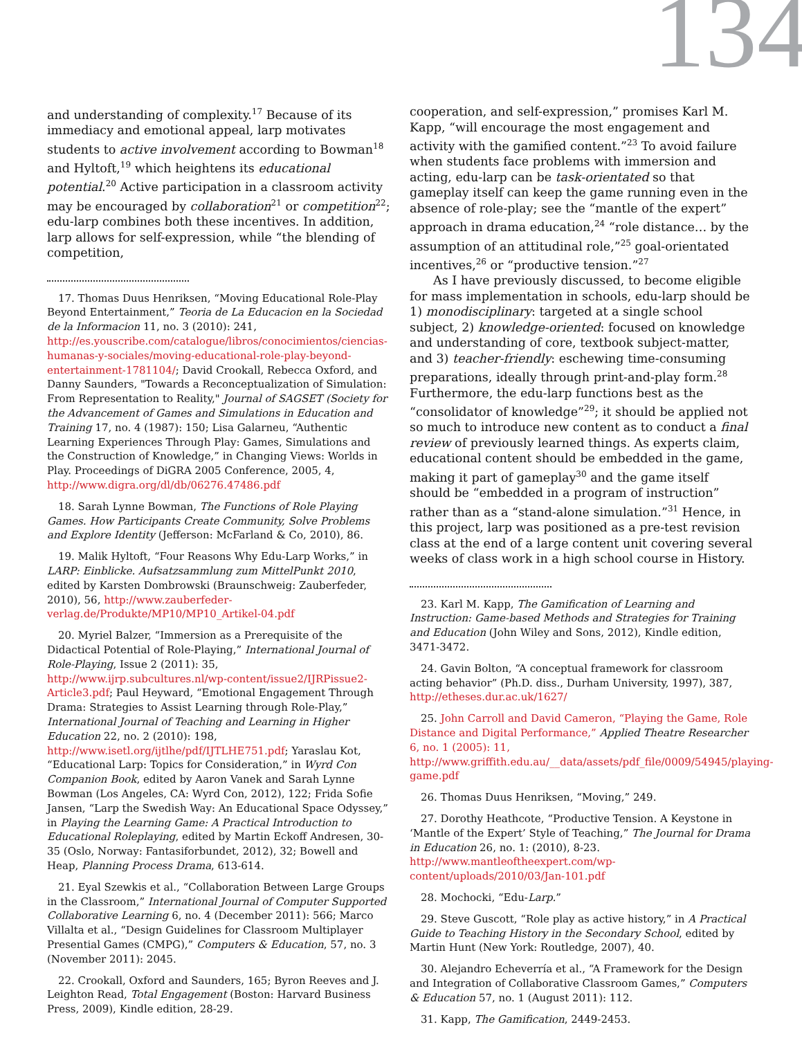134
and understanding of complexity.<sup>17</sup> Because of its immediacy and emotional appeal, larp motivates students to active involvement according to Bowman<sup>18</sup> and Hyltoft,<sup>19</sup> which heightens its educational potential.<sup>20</sup> Active participation in a classroom activity may be encouraged by collaboration<sup>21</sup> or competition<sup>22</sup>; edu-larp combines both these incentives. In addition, larp allows for self-expression, while “the blending of competition,
17. Thomas Duus Henriksen, “Moving Educational Role-Play Beyond Entertainment,” Teoria de La Educacion en la Sociedad de la Informacion 11, no. 3 (2010): 241, http://es.youscribe.com/catalogue/libros/conocimientos/ciencias-humanas-y-sociales/moving-educational-role-play-beyond-entertainment-1781104/; David Crookall, Rebecca Oxford, and Danny Saunders, "Towards a Reconceptualization of Simulation: From Representation to Reality," Journal of SAGSET (Society for the Advancement of Games and Simulations in Education and Training 17, no. 4 (1987): 150; Lisa Galarneu, “Authentic Learning Experiences Through Play: Games, Simulations and the Construction of Knowledge,” in Changing Views: Worlds in Play. Proceedings of DiGRA 2005 Conference, 2005, 4, http://www.digra.org/dl/db/06276.47486.pdf
18. Sarah Lynne Bowman, The Functions of Role Playing Games. How Participants Create Community, Solve Problems and Explore Identity (Jefferson: McFarland & Co, 2010), 86.
19. Malik Hyltoft, “Four Reasons Why Edu-Larp Works,” in LARP: Einblicke. Aufsatzsammlung zum MittelPunkt 2010, edited by Karsten Dombrowski (Braunschweig: Zauberfeder, 2010), 56, http://www.zauberfeder-verlag.de/Produkte/MP10/MP10_Artikel-04.pdf
20. Myriel Balzer, “Immersion as a Prerequisite of the Didactical Potential of Role-Playing,” International Journal of Role-Playing, Issue 2 (2011): 35, http://www.ijrp.subcultures.nl/wp-content/issue2/IJRPissue2-Article3.pdf; Paul Heyward, “Emotional Engagement Through Drama: Strategies to Assist Learning through Role-Play,” International Journal of Teaching and Learning in Higher Education 22, no. 2 (2010): 198, http://www.isetl.org/ijtlhe/pdf/IJTLHE751.pdf; Yaraslau Kot, “Educational Larp: Topics for Consideration,” in Wyrd Con Companion Book, edited by Aaron Vanek and Sarah Lynne Bowman (Los Angeles, CA: Wyrd Con, 2012), 122; Frida Sofie Jansen, “Larp the Swedish Way: An Educational Space Odyssey,” in Playing the Learning Game: A Practical Introduction to Educational Roleplaying, edited by Martin Eckoff Andresen, 30-35 (Oslo, Norway: Fantasiforbundet, 2012), 32; Bowell and Heap, Planning Process Drama, 613-614.
21. Eyal Szewkis et al., “Collaboration Between Large Groups in the Classroom,” International Journal of Computer Supported Collaborative Learning 6, no. 4 (December 2011): 566; Marco Villalta et al., “Design Guidelines for Classroom Multiplayer Presential Games (CMPG),” Computers & Education, 57, no. 3 (November 2011): 2045.
22. Crookall, Oxford and Saunders, 165; Byron Reeves and J. Leighton Read, Total Engagement (Boston: Harvard Business Press, 2009), Kindle edition, 28-29.
cooperation, and self-expression,” promises Karl M. Kapp, “will encourage the most engagement and activity with the gamified content.”<sup>23</sup> To avoid failure when students face problems with immersion and acting, edu-larp can be task-orientated so that gameplay itself can keep the game running even in the absence of role-play; see the “mantle of the expert” approach in drama education,<sup>24</sup> “role distance… by the assumption of an attitudinal role,”<sup>25</sup> goal-orientated incentives,<sup>26</sup> or “productive tension.”<sup>27</sup>
As I have previously discussed, to become eligible for mass implementation in schools, edu-larp should be 1) monodisciplinary: targeted at a single school subject, 2) knowledge-oriented: focused on knowledge and understanding of core, textbook subject-matter, and 3) teacher-friendly: eschewing time-consuming preparations, ideally through print-and-play form.<sup>28</sup> Furthermore, the edu-larp functions best as the “consolidator of knowledge”<sup>29</sup>; it should be applied not so much to introduce new content as to conduct a final review of previously learned things. As experts claim, educational content should be embedded in the game, making it part of gameplay<sup>30</sup> and the game itself should be “embedded in a program of instruction” rather than as a “stand-alone simulation.”<sup>31</sup> Hence, in this project, larp was positioned as a pre-test revision class at the end of a large content unit covering several weeks of class work in a high school course in History.
23. Karl M. Kapp, The Gamification of Learning and Instruction: Game-based Methods and Strategies for Training and Education (John Wiley and Sons, 2012), Kindle edition, 3471-3472.
24. Gavin Bolton, “A conceptual framework for classroom acting behavior” (Ph.D. diss., Durham University, 1997), 387, http://etheses.dur.ac.uk/1627/
25. John Carroll and David Cameron, “Playing the Game, Role Distance and Digital Performance,” Applied Theatre Researcher 6, no. 1 (2005): 11, http://www.griffith.edu.au/__data/assets/pdf_file/0009/54945/playing-game.pdf
26. Thomas Duus Henriksen, “Moving,” 249.
27. Dorothy Heathcote, “Productive Tension. A Keystone in ‘Mantle of the Expert’ Style of Teaching,” The Journal for Drama in Education 26, no. 1: (2010), 8-23. http://www.mantleoftheexpert.com/wp-content/uploads/2010/03/Jan-101.pdf
28. Mochocki, “Edu-Larp.”
29. Steve Guscott, “Role play as active history,” in A Practical Guide to Teaching History in the Secondary School, edited by Martin Hunt (New York: Routledge, 2007), 40.
30. Alejandro Echeverría et al., “A Framework for the Design and Integration of Collaborative Classroom Games,” Computers & Education 57, no. 1 (August 2011): 112.
31. Kapp, The Gamification, 2449-2453.